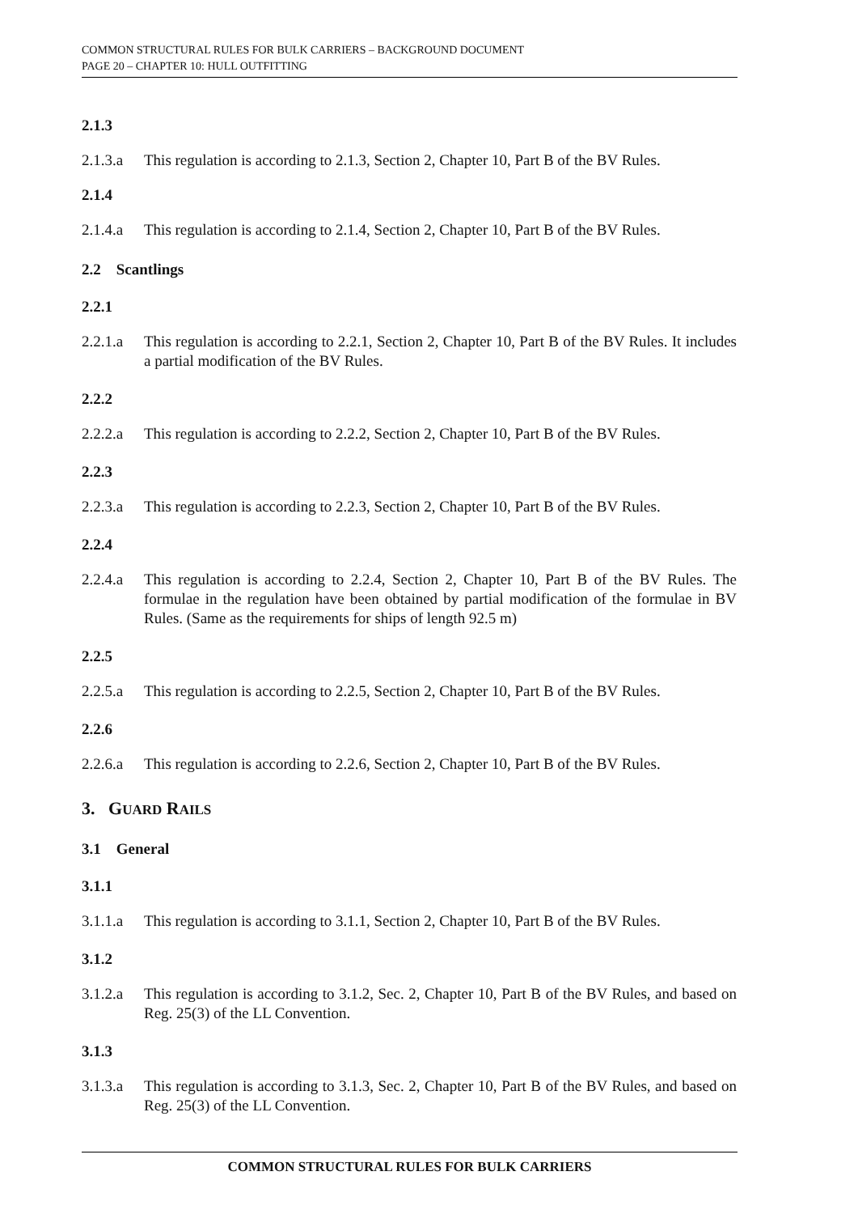COMMON STRUCTURAL RULES FOR BULK CARRIERS – BACKGROUND DOCUMENT
PAGE 20 – CHAPTER 10: HULL OUTFITTING
2.1.3
2.1.3.a This regulation is according to 2.1.3, Section 2, Chapter 10, Part B of the BV Rules.
2.1.4
2.1.4.a This regulation is according to 2.1.4, Section 2, Chapter 10, Part B of the BV Rules.
2.2 Scantlings
2.2.1
2.2.1.a This regulation is according to 2.2.1, Section 2, Chapter 10, Part B of the BV Rules. It includes a partial modification of the BV Rules.
2.2.2
2.2.2.a This regulation is according to 2.2.2, Section 2, Chapter 10, Part B of the BV Rules.
2.2.3
2.2.3.a This regulation is according to 2.2.3, Section 2, Chapter 10, Part B of the BV Rules.
2.2.4
2.2.4.a This regulation is according to 2.2.4, Section 2, Chapter 10, Part B of the BV Rules. The formulae in the regulation have been obtained by partial modification of the formulae in BV Rules. (Same as the requirements for ships of length 92.5 m)
2.2.5
2.2.5.a This regulation is according to 2.2.5, Section 2, Chapter 10, Part B of the BV Rules.
2.2.6
2.2.6.a This regulation is according to 2.2.6, Section 2, Chapter 10, Part B of the BV Rules.
3. GUARD RAILS
3.1 General
3.1.1
3.1.1.a This regulation is according to 3.1.1, Section 2, Chapter 10, Part B of the BV Rules.
3.1.2
3.1.2.a This regulation is according to 3.1.2, Sec. 2, Chapter 10, Part B of the BV Rules, and based on Reg. 25(3) of the LL Convention.
3.1.3
3.1.3.a This regulation is according to 3.1.3, Sec. 2, Chapter 10, Part B of the BV Rules, and based on Reg. 25(3) of the LL Convention.
COMMON STRUCTURAL RULES FOR BULK CARRIERS